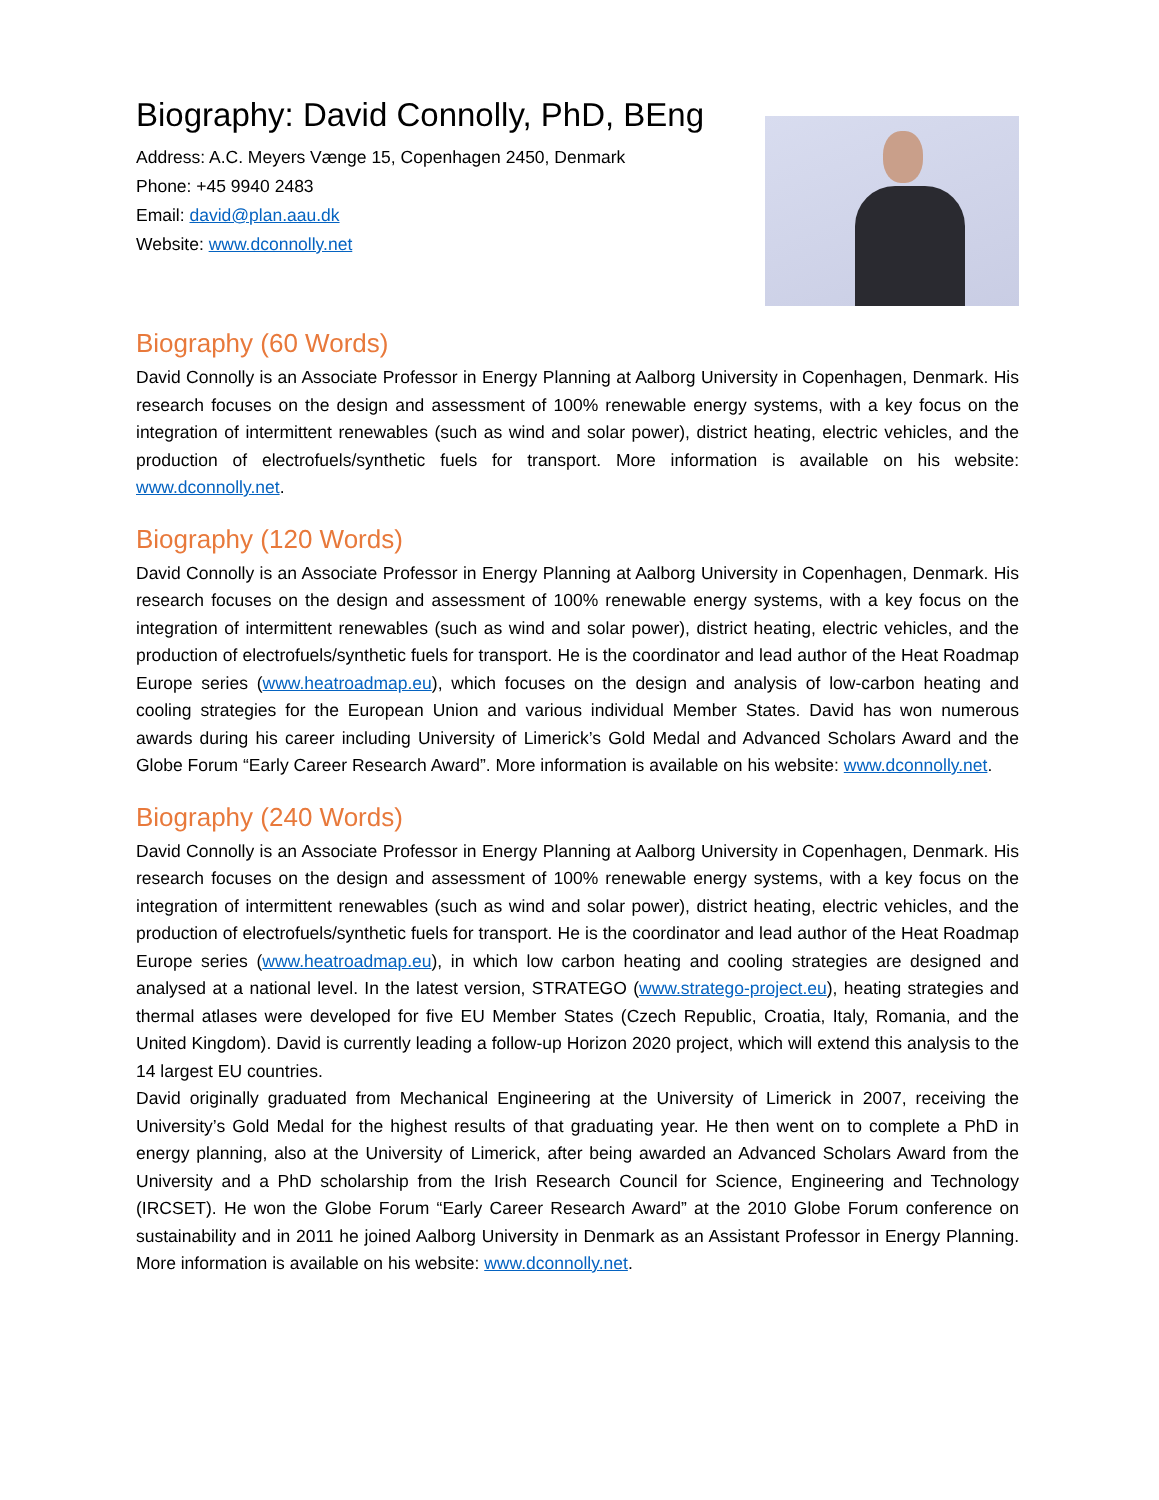Biography: David Connolly, PhD, BEng
Address: A.C. Meyers Vænge 15, Copenhagen 2450, Denmark
Phone: +45 9940 2483
Email: david@plan.aau.dk
Website: www.dconnolly.net
Biography (60 Words)
David Connolly is an Associate Professor in Energy Planning at Aalborg University in Copenhagen, Denmark. His research focuses on the design and assessment of 100% renewable energy systems, with a key focus on the integration of intermittent renewables (such as wind and solar power), district heating, electric vehicles, and the production of electrofuels/synthetic fuels for transport. More information is available on his website: www.dconnolly.net.
Biography (120 Words)
David Connolly is an Associate Professor in Energy Planning at Aalborg University in Copenhagen, Denmark. His research focuses on the design and assessment of 100% renewable energy systems, with a key focus on the integration of intermittent renewables (such as wind and solar power), district heating, electric vehicles, and the production of electrofuels/synthetic fuels for transport. He is the coordinator and lead author of the Heat Roadmap Europe series (www.heatroadmap.eu), which focuses on the design and analysis of low-carbon heating and cooling strategies for the European Union and various individual Member States. David has won numerous awards during his career including University of Limerick’s Gold Medal and Advanced Scholars Award and the Globe Forum “Early Career Research Award”. More information is available on his website: www.dconnolly.net.
Biography (240 Words)
David Connolly is an Associate Professor in Energy Planning at Aalborg University in Copenhagen, Denmark. His research focuses on the design and assessment of 100% renewable energy systems, with a key focus on the integration of intermittent renewables (such as wind and solar power), district heating, electric vehicles, and the production of electrofuels/synthetic fuels for transport. He is the coordinator and lead author of the Heat Roadmap Europe series (www.heatroadmap.eu), in which low carbon heating and cooling strategies are designed and analysed at a national level. In the latest version, STRATEGO (www.stratego-project.eu), heating strategies and thermal atlases were developed for five EU Member States (Czech Republic, Croatia, Italy, Romania, and the United Kingdom). David is currently leading a follow-up Horizon 2020 project, which will extend this analysis to the 14 largest EU countries.
David originally graduated from Mechanical Engineering at the University of Limerick in 2007, receiving the University’s Gold Medal for the highest results of that graduating year. He then went on to complete a PhD in energy planning, also at the University of Limerick, after being awarded an Advanced Scholars Award from the University and a PhD scholarship from the Irish Research Council for Science, Engineering and Technology (IRCSET). He won the Globe Forum “Early Career Research Award” at the 2010 Globe Forum conference on sustainability and in 2011 he joined Aalborg University in Denmark as an Assistant Professor in Energy Planning. More information is available on his website: www.dconnolly.net.